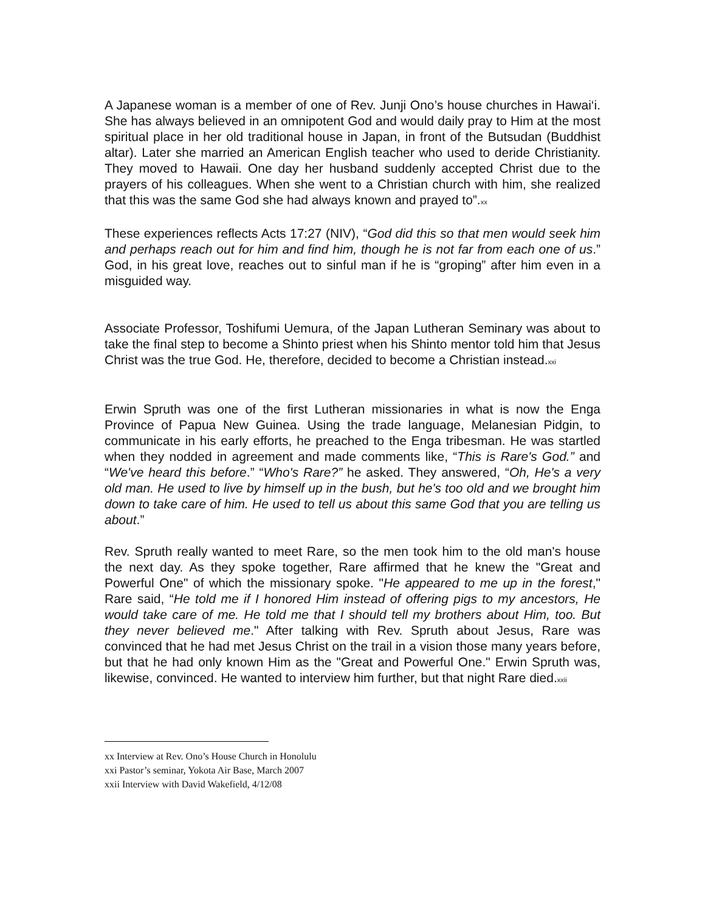A Japanese woman is a member of one of Rev. Junji Ono’s house churches in Hawai‘i. She has always believed in an omnipotent God and would daily pray to Him at the most spiritual place in her old traditional house in Japan, in front of the Butsudan (Buddhist altar). Later she married an American English teacher who used to deride Christianity. They moved to Hawaii. One day her husband suddenly accepted Christ due to the prayers of his colleagues. When she went to a Christian church with him, she realized that this was the same God she had always known and prayed to”.xx
These experiences reflects Acts 17:27 (NIV), “God did this so that men would seek him and perhaps reach out for him and find him, though he is not far from each one of us.” God, in his great love, reaches out to sinful man if he is “groping” after him even in a misguided way.
Associate Professor, Toshifumi Uemura, of the Japan Lutheran Seminary was about to take the final step to become a Shinto priest when his Shinto mentor told him that Jesus Christ was the true God. He, therefore, decided to become a Christian instead.xxi
Erwin Spruth was one of the first Lutheran missionaries in what is now the Enga Province of Papua New Guinea. Using the trade language, Melanesian Pidgin, to communicate in his early efforts, he preached to the Enga tribesman. He was startled when they nodded in agreement and made comments like, “This is Rare's God.” and “We've heard this before.” “Who's Rare?” he asked. They answered, “Oh, He's a very old man. He used to live by himself up in the bush, but he's too old and we brought him down to take care of him. He used to tell us about this same God that you are telling us about.”
Rev. Spruth really wanted to meet Rare, so the men took him to the old man's house the next day. As they spoke together, Rare affirmed that he knew the "Great and Powerful One" of which the missionary spoke. "He appeared to me up in the forest," Rare said, “He told me if I honored Him instead of offering pigs to my ancestors, He would take care of me. He told me that I should tell my brothers about Him, too. But they never believed me." After talking with Rev. Spruth about Jesus, Rare was convinced that he had met Jesus Christ on the trail in a vision those many years before, but that he had only known Him as the "Great and Powerful One." Erwin Spruth was, likewise, convinced. He wanted to interview him further, but that night Rare died.xxii
xx Interview at Rev. Ono’s House Church in Honolulu
xxi Pastor’s seminar, Yokota Air Base, March 2007
xxii Interview with David Wakefield, 4/12/08